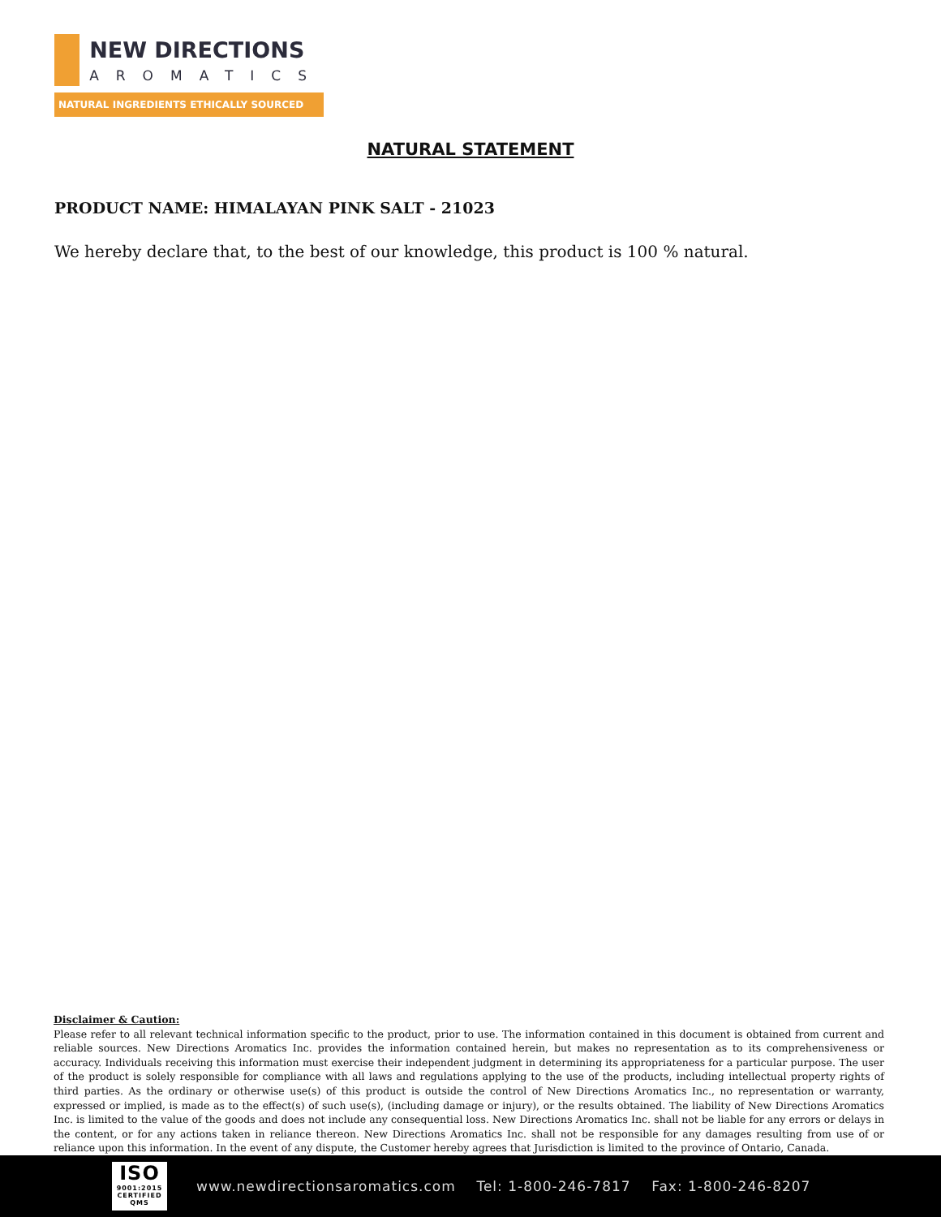NEW DIRECTIONS
AROMATICS
NATURAL INGREDIENTS ETHICALLY SOURCED
NATURAL STATEMENT
PRODUCT NAME: HIMALAYAN PINK SALT - 21023
We hereby declare that, to the best of our knowledge, this product is 100 % natural.
Disclaimer & Caution:
Please refer to all relevant technical information specific to the product, prior to use. The information contained in this document is obtained from current and reliable sources. New Directions Aromatics Inc. provides the information contained herein, but makes no representation as to its comprehensiveness or accuracy. Individuals receiving this information must exercise their independent judgment in determining its appropriateness for a particular purpose. The user of the product is solely responsible for compliance with all laws and regulations applying to the use of the products, including intellectual property rights of third parties. As the ordinary or otherwise use(s) of this product is outside the control of New Directions Aromatics Inc., no representation or warranty, expressed or implied, is made as to the effect(s) of such use(s), (including damage or injury), or the results obtained. The liability of New Directions Aromatics Inc. is limited to the value of the goods and does not include any consequential loss. New Directions Aromatics Inc. shall not be liable for any errors or delays in the content, or for any actions taken in reliance thereon. New Directions Aromatics Inc. shall not be responsible for any damages resulting from use of or reliance upon this information. In the event of any dispute, the Customer hereby agrees that Jurisdiction is limited to the province of Ontario, Canada.
ISO
9001:2015
CERTIFIED QMS
www.newdirectionsaromatics.com Tel: 1-800-246-7817 Fax: 1-800-246-8207